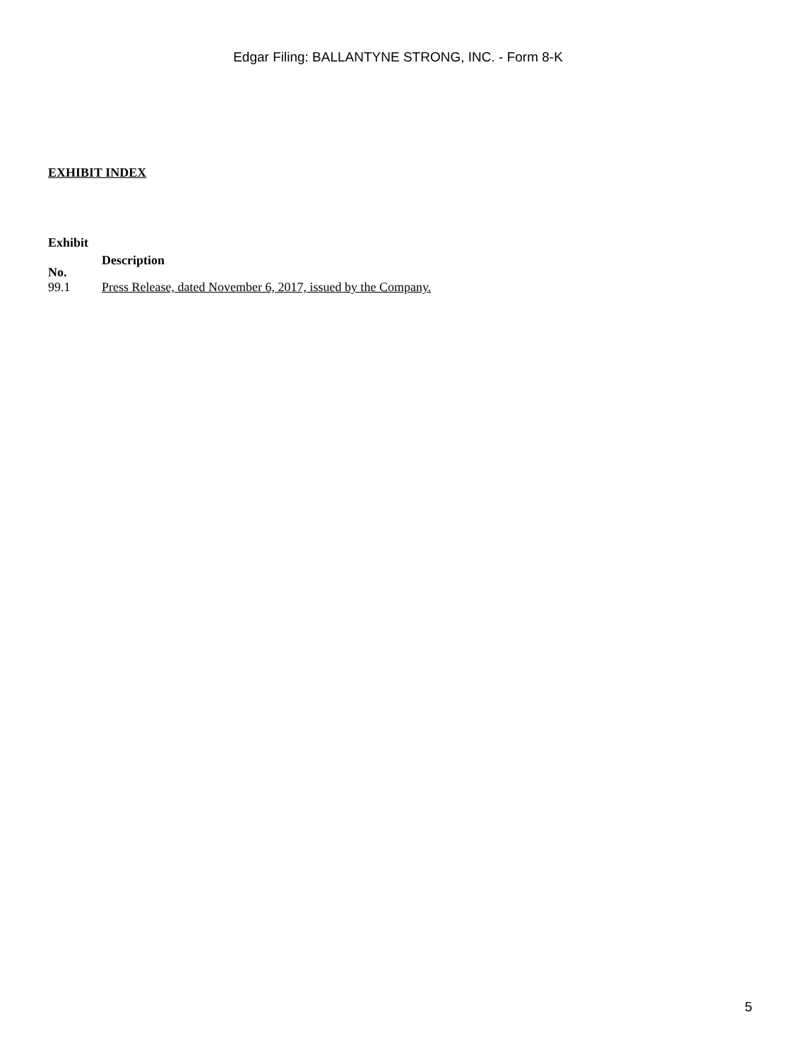Edgar Filing: BALLANTYNE STRONG, INC. - Form 8-K
EXHIBIT INDEX
| Exhibit No. | Description |
| --- | --- |
| 99.1 | Press Release, dated November 6, 2017, issued by the Company. |
5